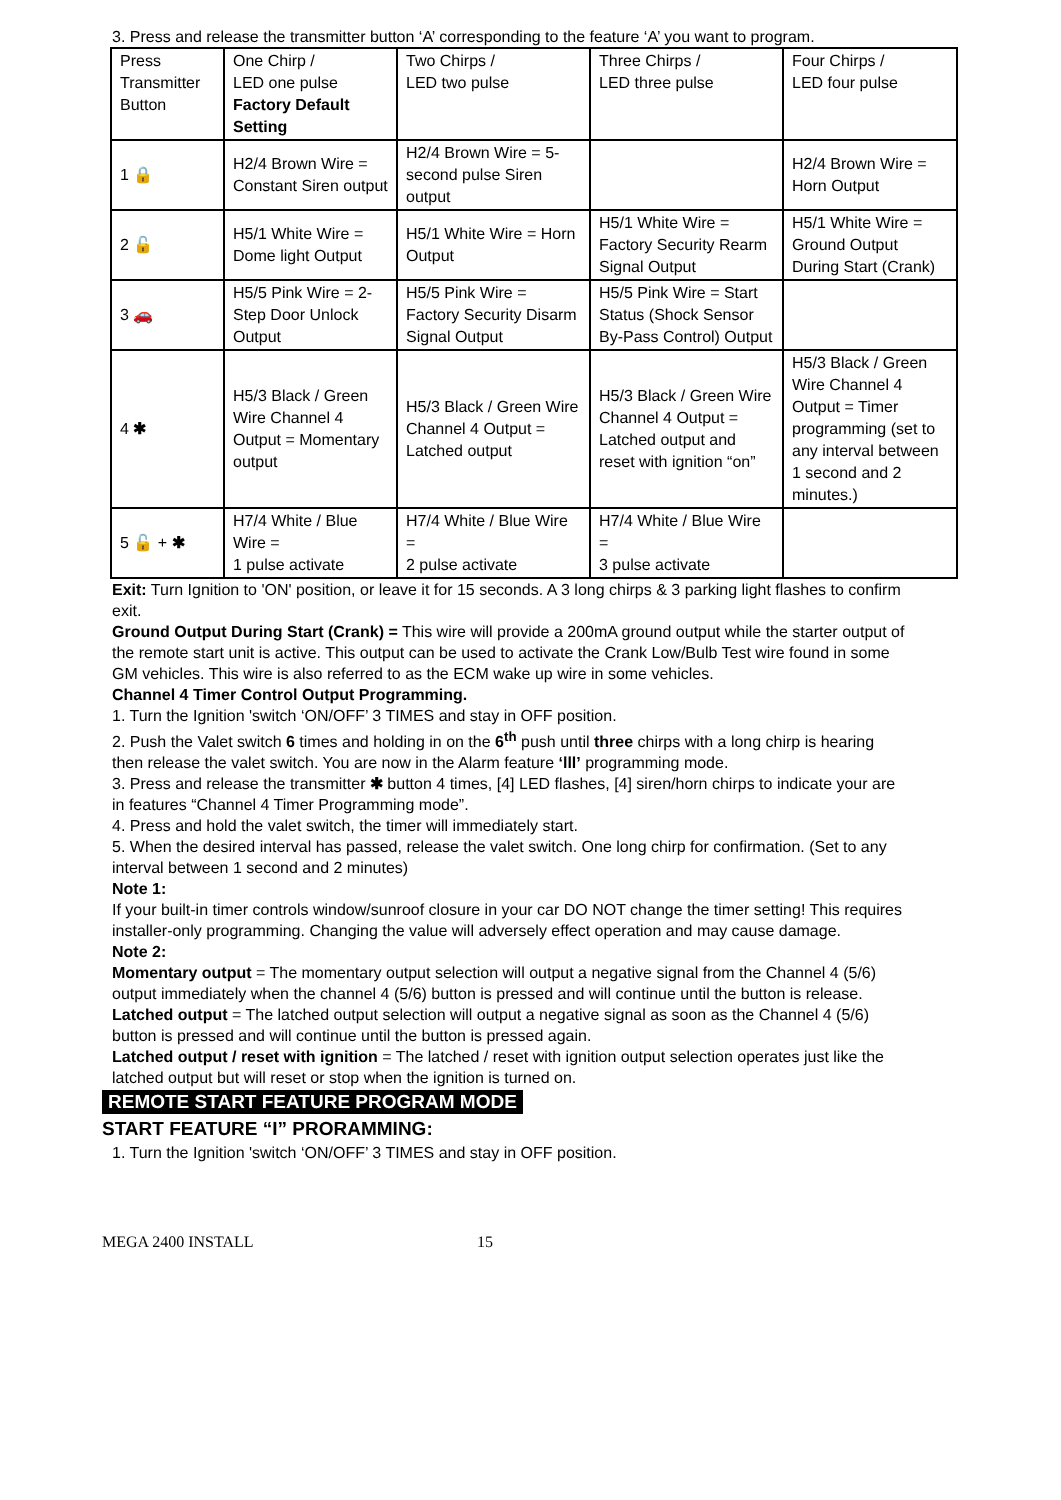3. Press and release the transmitter button ‘A’ corresponding to the feature ‘A’ you want to program.
| Press Transmitter Button | One Chirp / LED one pulse Factory Default Setting | Two Chirps / LED two pulse | Three Chirps / LED three pulse | Four Chirps / LED four pulse |
| 1 🔒 | H2/4 Brown Wire = Constant Siren output | H2/4 Brown Wire = 5-second pulse Siren output | | H2/4 Brown Wire = Horn Output |
| 2 🔓 | H5/1 White Wire = Dome light Output | H5/1 White Wire = Horn Output | H5/1 White Wire = Factory Security Rearm Signal Output | H5/1 White Wire = Ground Output During Start (Crank) |
| 3 🚗 | H5/5 Pink Wire = 2-Step Door Unlock Output | H5/5 Pink Wire = Factory Security Disarm Signal Output | H5/5 Pink Wire = Start Status (Shock Sensor By-Pass Control) Output | |
| 4 ✱ | H5/3 Black / Green Wire Channel 4 Output = Momentary output | H5/3 Black / Green Wire Channel 4 Output = Latched output | H5/3 Black / Green Wire Channel 4 Output = Latched output and reset with ignition “on” | H5/3 Black / Green Wire Channel 4 Output = Timer programming (set to any interval between 1 second and 2 minutes.) |
| 5 🔓 + ✱ | H7/4 White / Blue Wire = 1 pulse activate | H7/4 White / Blue Wire = 2 pulse activate | H7/4 White / Blue Wire = 3 pulse activate | |
Exit: Turn Ignition to 'ON' position, or leave it for 15 seconds. A 3 long chirps & 3 parking light flashes to confirm exit.
Ground Output During Start (Crank) = This wire will provide a 200mA ground output while the starter output of the remote start unit is active. This output can be used to activate the Crank Low/Bulb Test wire found in some GM vehicles. This wire is also referred to as the ECM wake up wire in some vehicles.
Channel 4 Timer Control Output Programming.
1. Turn the Ignition 'switch ‘ON/OFF’ 3 TIMES and stay in OFF position.
2. Push the Valet switch 6 times and holding in on the 6<sup>th</sup> push until three chirps with a long chirp is hearing then release the valet switch. You are now in the Alarm feature ‘lll’ programming mode.
3. Press and release the transmitter ✱ button 4 times, [4] LED flashes, [4] siren/horn chirps to indicate your are in features “Channel 4 Timer Programming mode”.
4. Press and hold the valet switch, the timer will immediately start.
5. When the desired interval has passed, release the valet switch. One long chirp for confirmation. (Set to any interval between 1 second and 2 minutes)
Note 1:
If your built-in timer controls window/sunroof closure in your car DO NOT change the timer setting! This requires installer-only programming. Changing the value will adversely effect operation and may cause damage.
Note 2:
Momentary output = The momentary output selection will output a negative signal from the Channel 4 (5/6) output immediately when the channel 4 (5/6) button is pressed and will continue until the button is release.
Latched output = The latched output selection will output a negative signal as soon as the Channel 4 (5/6) button is pressed and will continue until the button is pressed again.
Latched output / reset with ignition = The latched / reset with ignition output selection operates just like the latched output but will reset or stop when the ignition is turned on.
REMOTE START FEATURE PROGRAM MODE
START FEATURE “I” PRORAMMING:
1. Turn the Ignition 'switch ‘ON/OFF’ 3 TIMES and stay in OFF position.
MEGA 2400 INSTALL 15